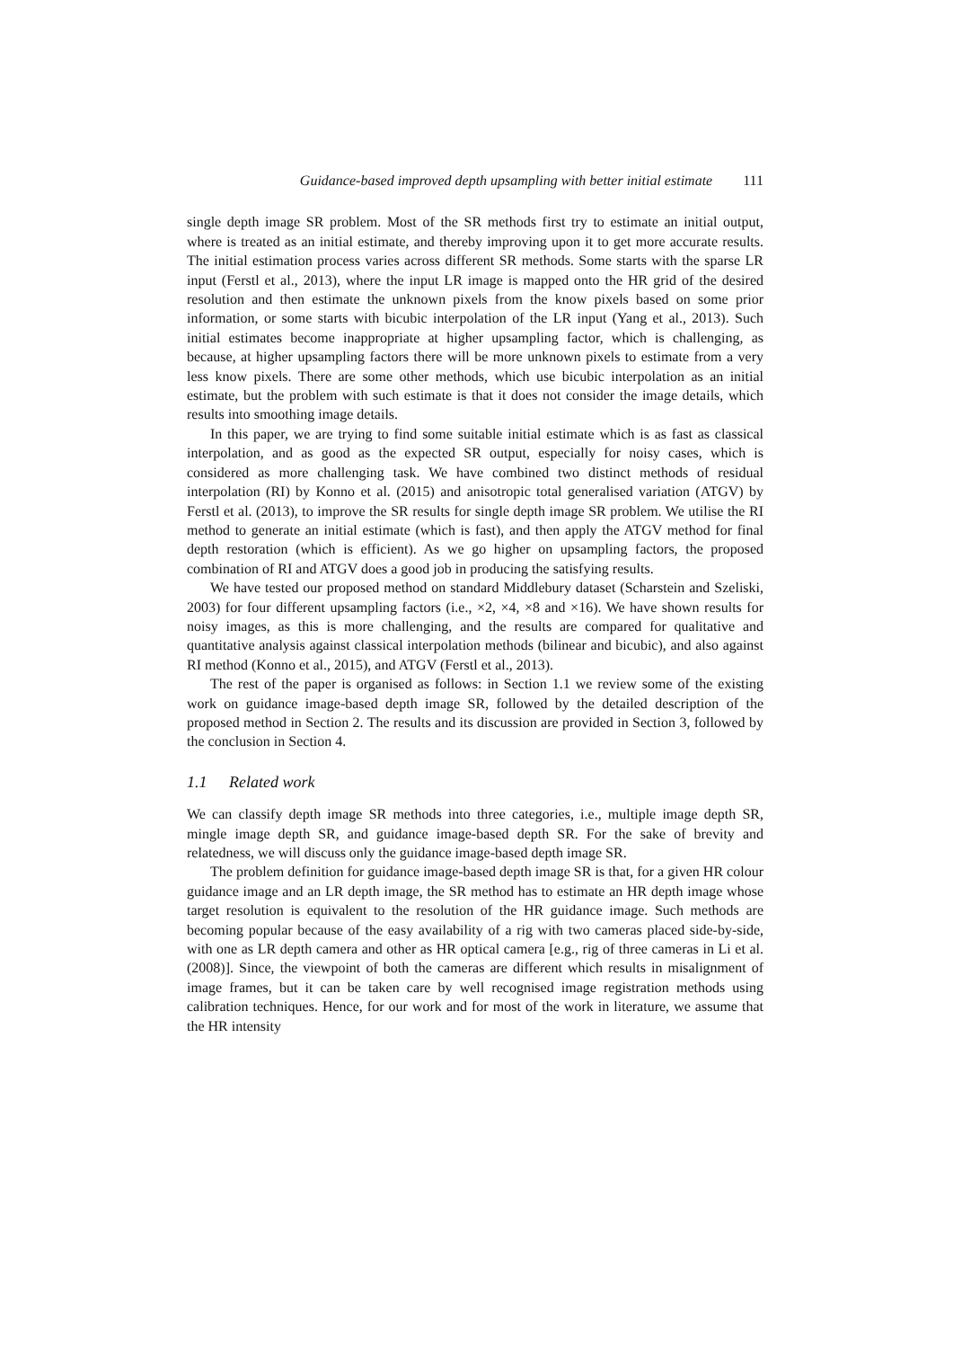Guidance-based improved depth upsampling with better initial estimate 111
single depth image SR problem. Most of the SR methods first try to estimate an initial output, where is treated as an initial estimate, and thereby improving upon it to get more accurate results. The initial estimation process varies across different SR methods. Some starts with the sparse LR input (Ferstl et al., 2013), where the input LR image is mapped onto the HR grid of the desired resolution and then estimate the unknown pixels from the know pixels based on some prior information, or some starts with bicubic interpolation of the LR input (Yang et al., 2013). Such initial estimates become inappropriate at higher upsampling factor, which is challenging, as because, at higher upsampling factors there will be more unknown pixels to estimate from a very less know pixels. There are some other methods, which use bicubic interpolation as an initial estimate, but the problem with such estimate is that it does not consider the image details, which results into smoothing image details.
In this paper, we are trying to find some suitable initial estimate which is as fast as classical interpolation, and as good as the expected SR output, especially for noisy cases, which is considered as more challenging task. We have combined two distinct methods of residual interpolation (RI) by Konno et al. (2015) and anisotropic total generalised variation (ATGV) by Ferstl et al. (2013), to improve the SR results for single depth image SR problem. We utilise the RI method to generate an initial estimate (which is fast), and then apply the ATGV method for final depth restoration (which is efficient). As we go higher on upsampling factors, the proposed combination of RI and ATGV does a good job in producing the satisfying results.
We have tested our proposed method on standard Middlebury dataset (Scharstein and Szeliski, 2003) for four different upsampling factors (i.e., ×2, ×4, ×8 and ×16). We have shown results for noisy images, as this is more challenging, and the results are compared for qualitative and quantitative analysis against classical interpolation methods (bilinear and bicubic), and also against RI method (Konno et al., 2015), and ATGV (Ferstl et al., 2013).
The rest of the paper is organised as follows: in Section 1.1 we review some of the existing work on guidance image-based depth image SR, followed by the detailed description of the proposed method in Section 2. The results and its discussion are provided in Section 3, followed by the conclusion in Section 4.
1.1 Related work
We can classify depth image SR methods into three categories, i.e., multiple image depth SR, mingle image depth SR, and guidance image-based depth SR. For the sake of brevity and relatedness, we will discuss only the guidance image-based depth image SR.
The problem definition for guidance image-based depth image SR is that, for a given HR colour guidance image and an LR depth image, the SR method has to estimate an HR depth image whose target resolution is equivalent to the resolution of the HR guidance image. Such methods are becoming popular because of the easy availability of a rig with two cameras placed side-by-side, with one as LR depth camera and other as HR optical camera [e.g., rig of three cameras in Li et al. (2008)]. Since, the viewpoint of both the cameras are different which results in misalignment of image frames, but it can be taken care by well recognised image registration methods using calibration techniques. Hence, for our work and for most of the work in literature, we assume that the HR intensity